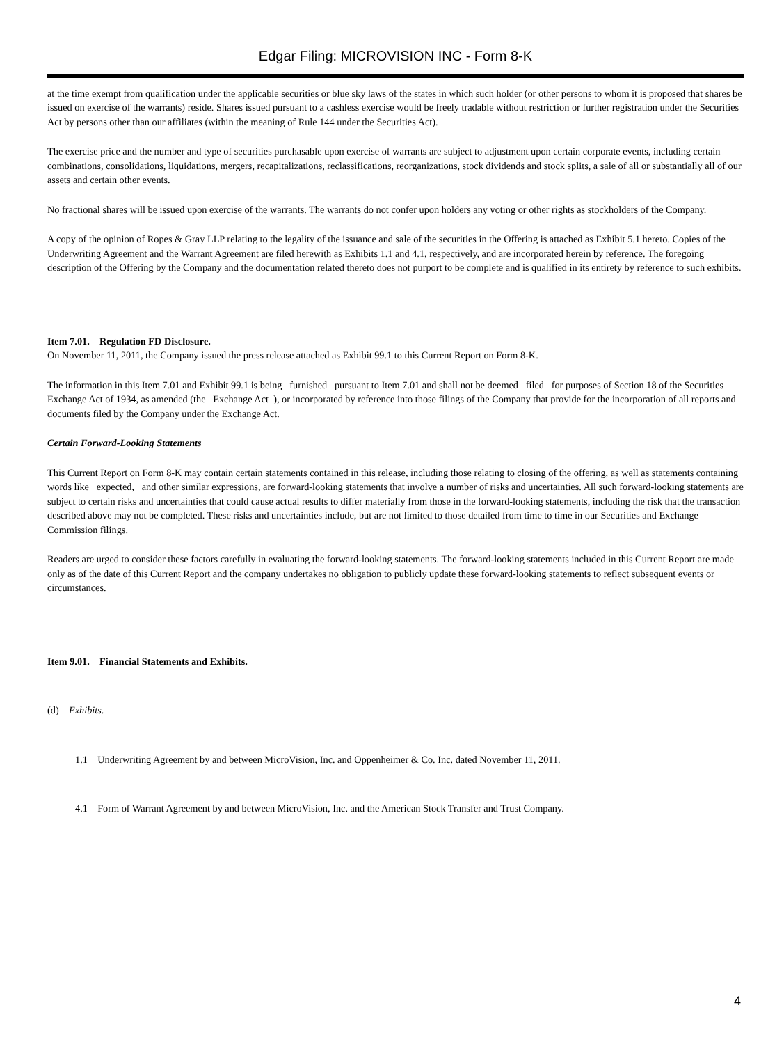Edgar Filing: MICROVISION INC - Form 8-K
at the time exempt from qualification under the applicable securities or blue sky laws of the states in which such holder (or other persons to whom it is proposed that shares be issued on exercise of the warrants) reside. Shares issued pursuant to a cashless exercise would be freely tradable without restriction or further registration under the Securities Act by persons other than our affiliates (within the meaning of Rule 144 under the Securities Act).
The exercise price and the number and type of securities purchasable upon exercise of warrants are subject to adjustment upon certain corporate events, including certain combinations, consolidations, liquidations, mergers, recapitalizations, reclassifications, reorganizations, stock dividends and stock splits, a sale of all or substantially all of our assets and certain other events.
No fractional shares will be issued upon exercise of the warrants. The warrants do not confer upon holders any voting or other rights as stockholders of the Company.
A copy of the opinion of Ropes & Gray LLP relating to the legality of the issuance and sale of the securities in the Offering is attached as Exhibit 5.1 hereto. Copies of the Underwriting Agreement and the Warrant Agreement are filed herewith as Exhibits 1.1 and 4.1, respectively, and are incorporated herein by reference. The foregoing description of the Offering by the Company and the documentation related thereto does not purport to be complete and is qualified in its entirety by reference to such exhibits.
Item 7.01. Regulation FD Disclosure.
On November 11, 2011, the Company issued the press release attached as Exhibit 99.1 to this Current Report on Form 8-K.
The information in this Item 7.01 and Exhibit 99.1 is being furnished pursuant to Item 7.01 and shall not be deemed filed for purposes of Section 18 of the Securities Exchange Act of 1934, as amended (the Exchange Act ), or incorporated by reference into those filings of the Company that provide for the incorporation of all reports and documents filed by the Company under the Exchange Act.
Certain Forward-Looking Statements
This Current Report on Form 8-K may contain certain statements contained in this release, including those relating to closing of the offering, as well as statements containing words like expected, and other similar expressions, are forward-looking statements that involve a number of risks and uncertainties. All such forward-looking statements are subject to certain risks and uncertainties that could cause actual results to differ materially from those in the forward-looking statements, including the risk that the transaction described above may not be completed. These risks and uncertainties include, but are not limited to those detailed from time to time in our Securities and Exchange Commission filings.
Readers are urged to consider these factors carefully in evaluating the forward-looking statements. The forward-looking statements included in this Current Report are made only as of the date of this Current Report and the company undertakes no obligation to publicly update these forward-looking statements to reflect subsequent events or circumstances.
Item 9.01. Financial Statements and Exhibits.
(d) Exhibits.
1.1 Underwriting Agreement by and between MicroVision, Inc. and Oppenheimer & Co. Inc. dated November 11, 2011.
4.1 Form of Warrant Agreement by and between MicroVision, Inc. and the American Stock Transfer and Trust Company.
4